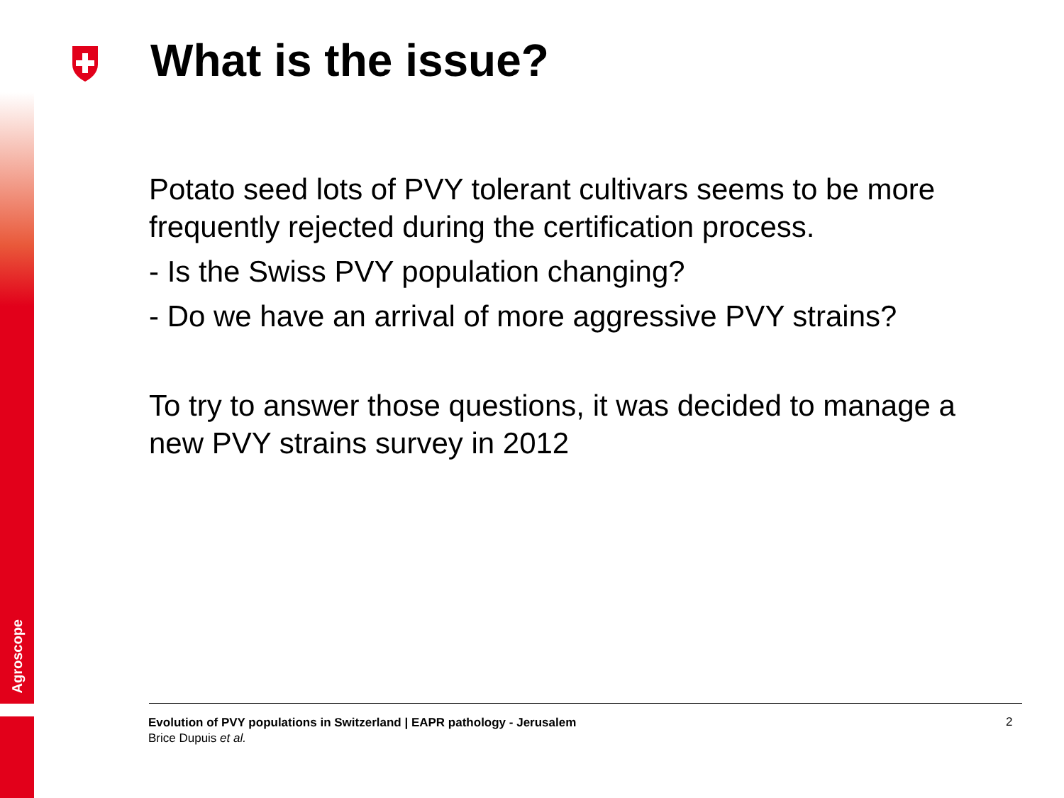Agroscope
What is the issue?
Potato seed lots of PVY tolerant cultivars seems to be more frequently rejected during the certification process.
- Is the Swiss PVY population changing?
- Do we have an arrival of more aggressive PVY strains?
To try to answer those questions, it was decided to manage a new PVY strains survey in 2012
Evolution of PVY populations in Switzerland | EAPR pathology - Jerusalem
Brice Dupuis et al.
2